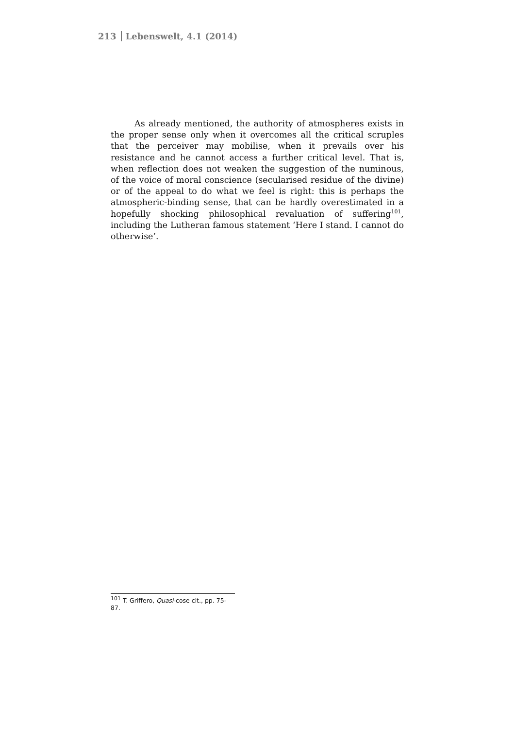213 Lebenswelt, 4.1 (2014)
As already mentioned, the authority of atmospheres exists in the proper sense only when it overcomes all the critical scruples that the perceiver may mobilise, when it prevails over his resistance and he cannot access a further critical level. That is, when reflection does not weaken the suggestion of the numinous, of the voice of moral conscience (secularised residue of the divine) or of the appeal to do what we feel is right: this is perhaps the atmospheric-binding sense, that can be hardly overestimated in a hopefully shocking philosophical revaluation of suffering<sup>101</sup>, including the Lutheran famous statement ‘Here I stand. I cannot do otherwise’.
<sup>101</sup> T. Griffero, Quasi-cose cit., pp. 75-87.